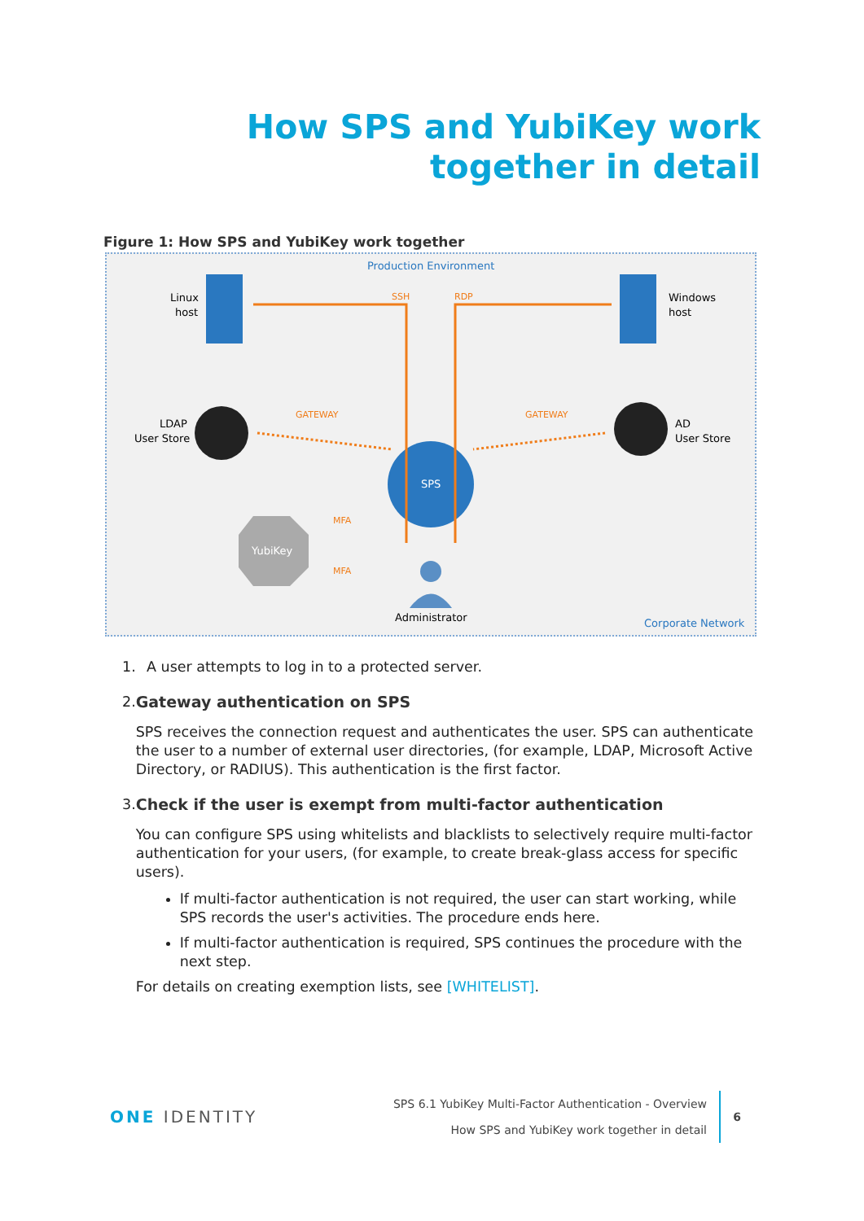How SPS and YubiKey work
together in detail
Figure 1: How SPS and YubiKey work together
Production Environment
Corporate Network
Linux
host
Windows
host
LDAP
User Store
AD
User Store
SPS
YubiKey
Administrator
SSH
RDP
GATEWAY
GATEWAY
MFA
MFA
1. A user attempts to log in to a protected server.
2. Gateway authentication on SPS
SPS receives the connection request and authenticates the user. SPS can authenticate the user to a number of external user directories, (for example, LDAP, Microsoft Active Directory, or RADIUS). This authentication is the first factor.
3. Check if the user is exempt from multi-factor authentication
You can configure SPS using whitelists and blacklists to selectively require multi-factor authentication for your users, (for example, to create break-glass access for specific users).
If multi-factor authentication is not required, the user can start working, while SPS records the user's activities. The procedure ends here.
If multi-factor authentication is required, SPS continues the procedure with the next step.
For details on creating exemption lists, see [WHITELIST].
ONE IDENTITY
SPS 6.1 YubiKey Multi-Factor Authentication - Overview
How SPS and YubiKey work together in detail
6